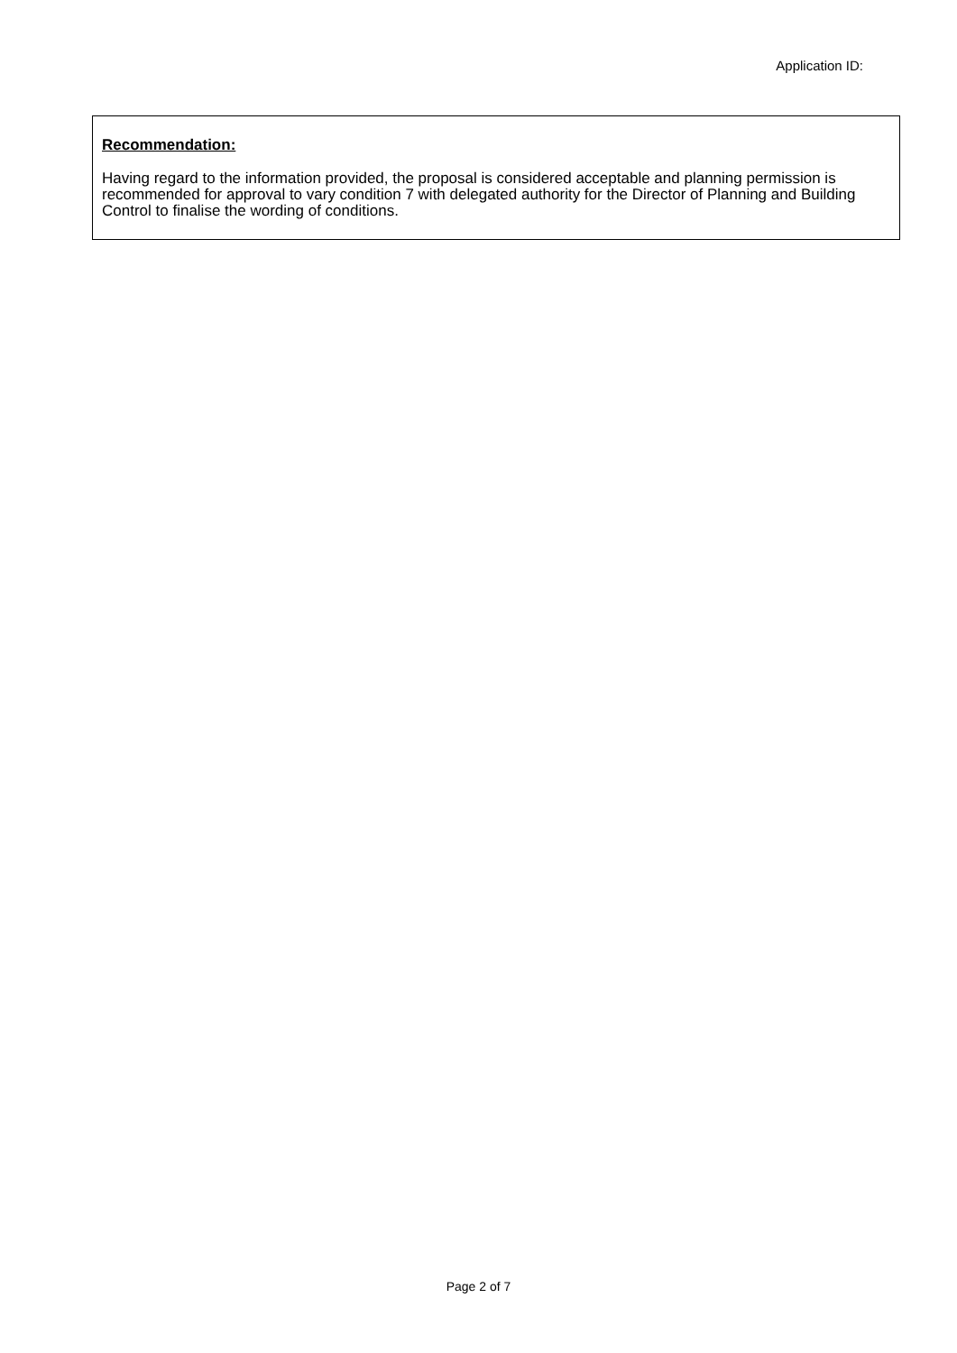Application ID:
Recommendation:
Having regard to the information provided, the proposal is considered acceptable and planning permission is recommended for approval to vary condition 7 with delegated authority for the Director of Planning and Building Control to finalise the wording of conditions.
Page 2 of 7